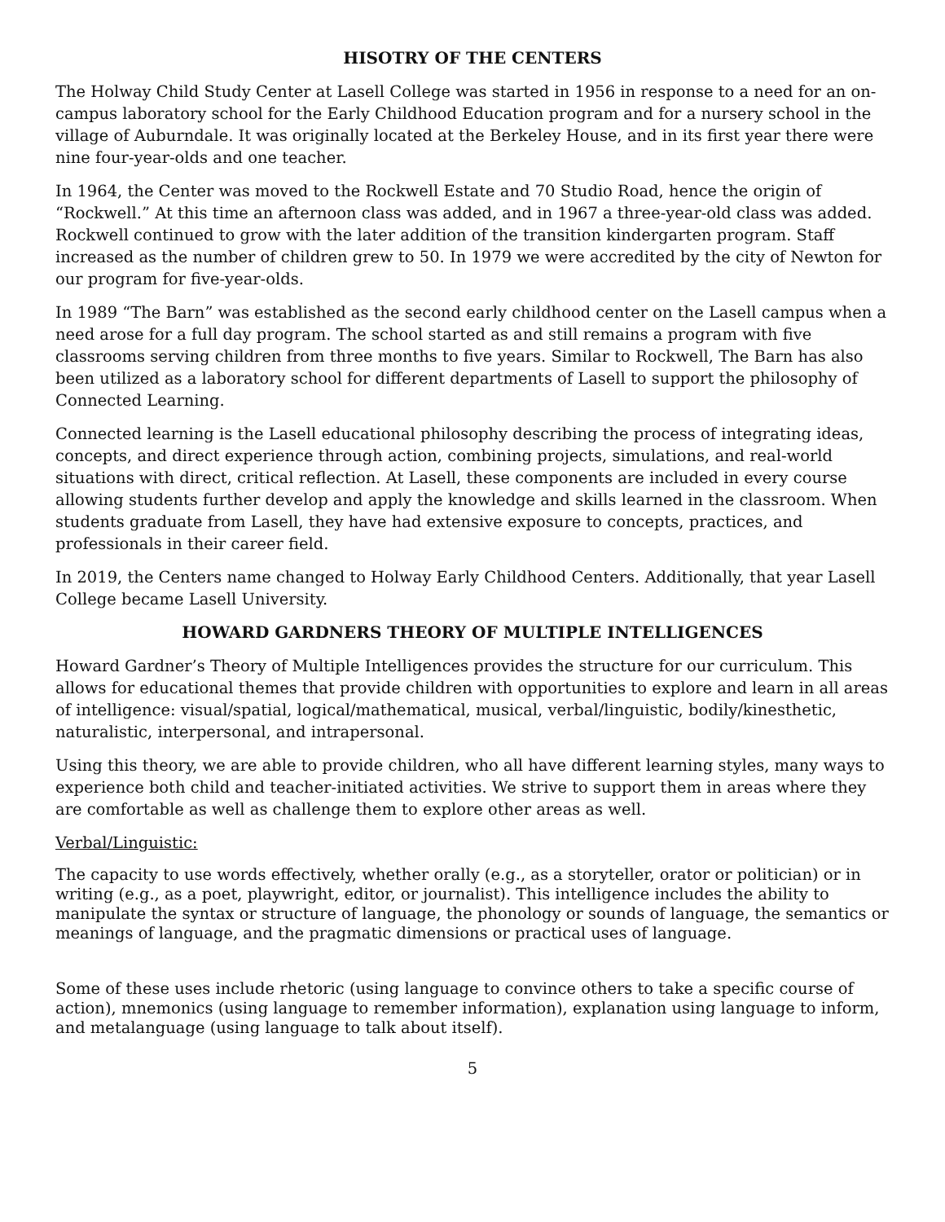HISOTRY OF THE CENTERS
The Holway Child Study Center at Lasell College was started in 1956 in response to a need for an on-campus laboratory school for the Early Childhood Education program and for a nursery school in the village of Auburndale. It was originally located at the Berkeley House, and in its first year there were nine four-year-olds and one teacher.
In 1964, the Center was moved to the Rockwell Estate and 70 Studio Road, hence the origin of “Rockwell.” At this time an afternoon class was added, and in 1967 a three-year-old class was added. Rockwell continued to grow with the later addition of the transition kindergarten program. Staff increased as the number of children grew to 50. In 1979 we were accredited by the city of Newton for our program for five-year-olds.
In 1989 “The Barn” was established as the second early childhood center on the Lasell campus when a need arose for a full day program. The school started as and still remains a program with five classrooms serving children from three months to five years. Similar to Rockwell, The Barn has also been utilized as a laboratory school for different departments of Lasell to support the philosophy of Connected Learning.
Connected learning is the Lasell educational philosophy describing the process of integrating ideas, concepts, and direct experience through action, combining projects, simulations, and real-world situations with direct, critical reflection. At Lasell, these components are included in every course allowing students further develop and apply the knowledge and skills learned in the classroom. When students graduate from Lasell, they have had extensive exposure to concepts, practices, and professionals in their career field.
In 2019, the Centers name changed to Holway Early Childhood Centers. Additionally, that year Lasell College became Lasell University.
HOWARD GARDNERS THEORY OF MULTIPLE INTELLIGENCES
Howard Gardner’s Theory of Multiple Intelligences provides the structure for our curriculum. This allows for educational themes that provide children with opportunities to explore and learn in all areas of intelligence: visual/spatial, logical/mathematical, musical, verbal/linguistic, bodily/kinesthetic, naturalistic, interpersonal, and intrapersonal.
Using this theory, we are able to provide children, who all have different learning styles, many ways to experience both child and teacher-initiated activities. We strive to support them in areas where they are comfortable as well as challenge them to explore other areas as well.
Verbal/Linguistic:
The capacity to use words effectively, whether orally (e.g., as a storyteller, orator or politician) or in writing (e.g., as a poet, playwright, editor, or journalist). This intelligence includes the ability to manipulate the syntax or structure of language, the phonology or sounds of language, the semantics or meanings of language, and the pragmatic dimensions or practical uses of language.
Some of these uses include rhetoric (using language to convince others to take a specific course of action), mnemonics (using language to remember information), explanation using language to inform, and metalanguage (using language to talk about itself).
5